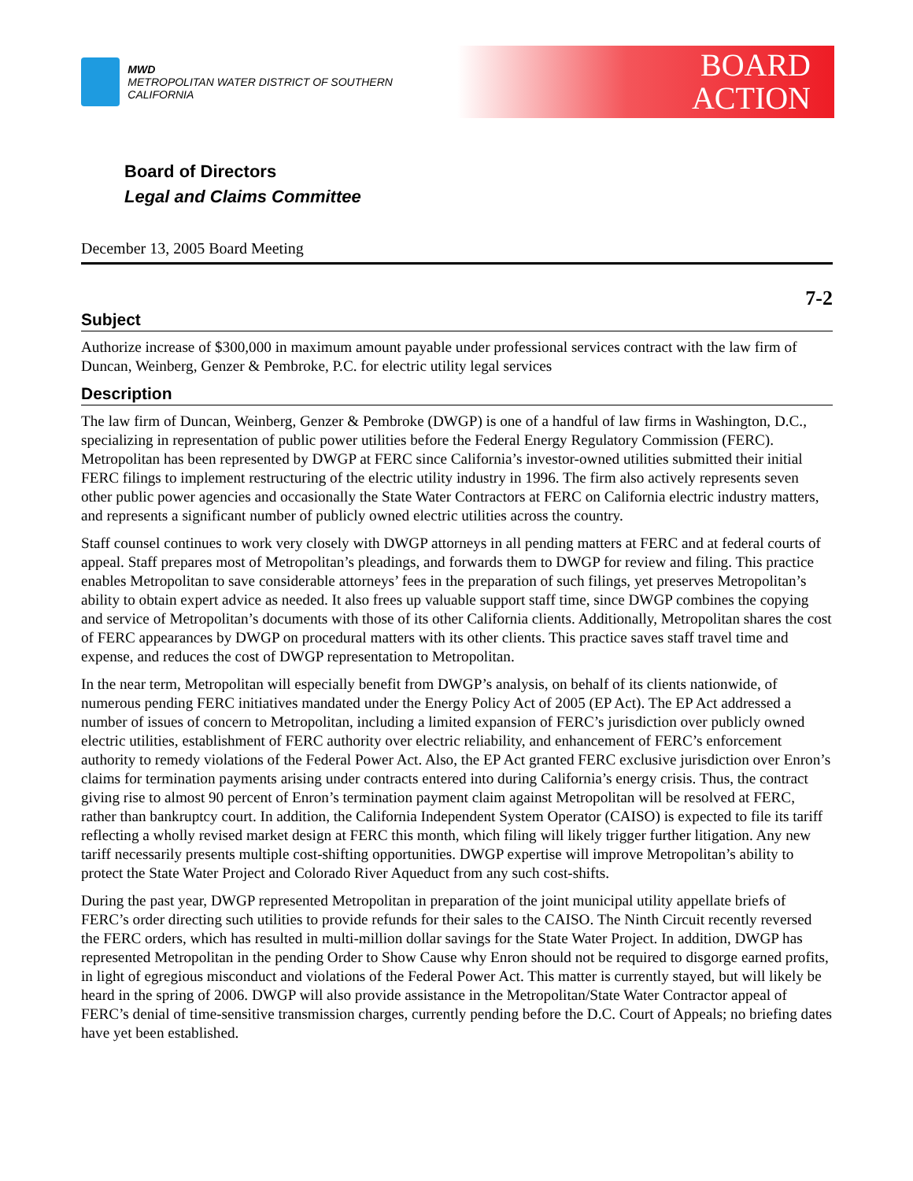MWD
METROPOLITAN WATER DISTRICT OF SOUTHERN CALIFORNIA
BOARD
ACTION
Board of Directors
Legal and Claims Committee
December 13, 2005 Board Meeting
7-2
Subject
Authorize increase of $300,000 in maximum amount payable under professional services contract with the law firm of Duncan, Weinberg, Genzer & Pembroke, P.C. for electric utility legal services
Description
The law firm of Duncan, Weinberg, Genzer & Pembroke (DWGP) is one of a handful of law firms in Washington, D.C., specializing in representation of public power utilities before the Federal Energy Regulatory Commission (FERC). Metropolitan has been represented by DWGP at FERC since California’s investor-owned utilities submitted their initial FERC filings to implement restructuring of the electric utility industry in 1996. The firm also actively represents seven other public power agencies and occasionally the State Water Contractors at FERC on California electric industry matters, and represents a significant number of publicly owned electric utilities across the country.
Staff counsel continues to work very closely with DWGP attorneys in all pending matters at FERC and at federal courts of appeal. Staff prepares most of Metropolitan’s pleadings, and forwards them to DWGP for review and filing. This practice enables Metropolitan to save considerable attorneys’ fees in the preparation of such filings, yet preserves Metropolitan’s ability to obtain expert advice as needed. It also frees up valuable support staff time, since DWGP combines the copying and service of Metropolitan’s documents with those of its other California clients. Additionally, Metropolitan shares the cost of FERC appearances by DWGP on procedural matters with its other clients. This practice saves staff travel time and expense, and reduces the cost of DWGP representation to Metropolitan.
In the near term, Metropolitan will especially benefit from DWGP’s analysis, on behalf of its clients nationwide, of numerous pending FERC initiatives mandated under the Energy Policy Act of 2005 (EP Act). The EP Act addressed a number of issues of concern to Metropolitan, including a limited expansion of FERC’s jurisdiction over publicly owned electric utilities, establishment of FERC authority over electric reliability, and enhancement of FERC’s enforcement authority to remedy violations of the Federal Power Act. Also, the EP Act granted FERC exclusive jurisdiction over Enron’s claims for termination payments arising under contracts entered into during California’s energy crisis. Thus, the contract giving rise to almost 90 percent of Enron’s termination payment claim against Metropolitan will be resolved at FERC, rather than bankruptcy court. In addition, the California Independent System Operator (CAISO) is expected to file its tariff reflecting a wholly revised market design at FERC this month, which filing will likely trigger further litigation. Any new tariff necessarily presents multiple cost-shifting opportunities. DWGP expertise will improve Metropolitan’s ability to protect the State Water Project and Colorado River Aqueduct from any such cost-shifts.
During the past year, DWGP represented Metropolitan in preparation of the joint municipal utility appellate briefs of FERC’s order directing such utilities to provide refunds for their sales to the CAISO. The Ninth Circuit recently reversed the FERC orders, which has resulted in multi-million dollar savings for the State Water Project. In addition, DWGP has represented Metropolitan in the pending Order to Show Cause why Enron should not be required to disgorge earned profits, in light of egregious misconduct and violations of the Federal Power Act. This matter is currently stayed, but will likely be heard in the spring of 2006. DWGP will also provide assistance in the Metropolitan/State Water Contractor appeal of FERC’s denial of time-sensitive transmission charges, currently pending before the D.C. Court of Appeals; no briefing dates have yet been established.